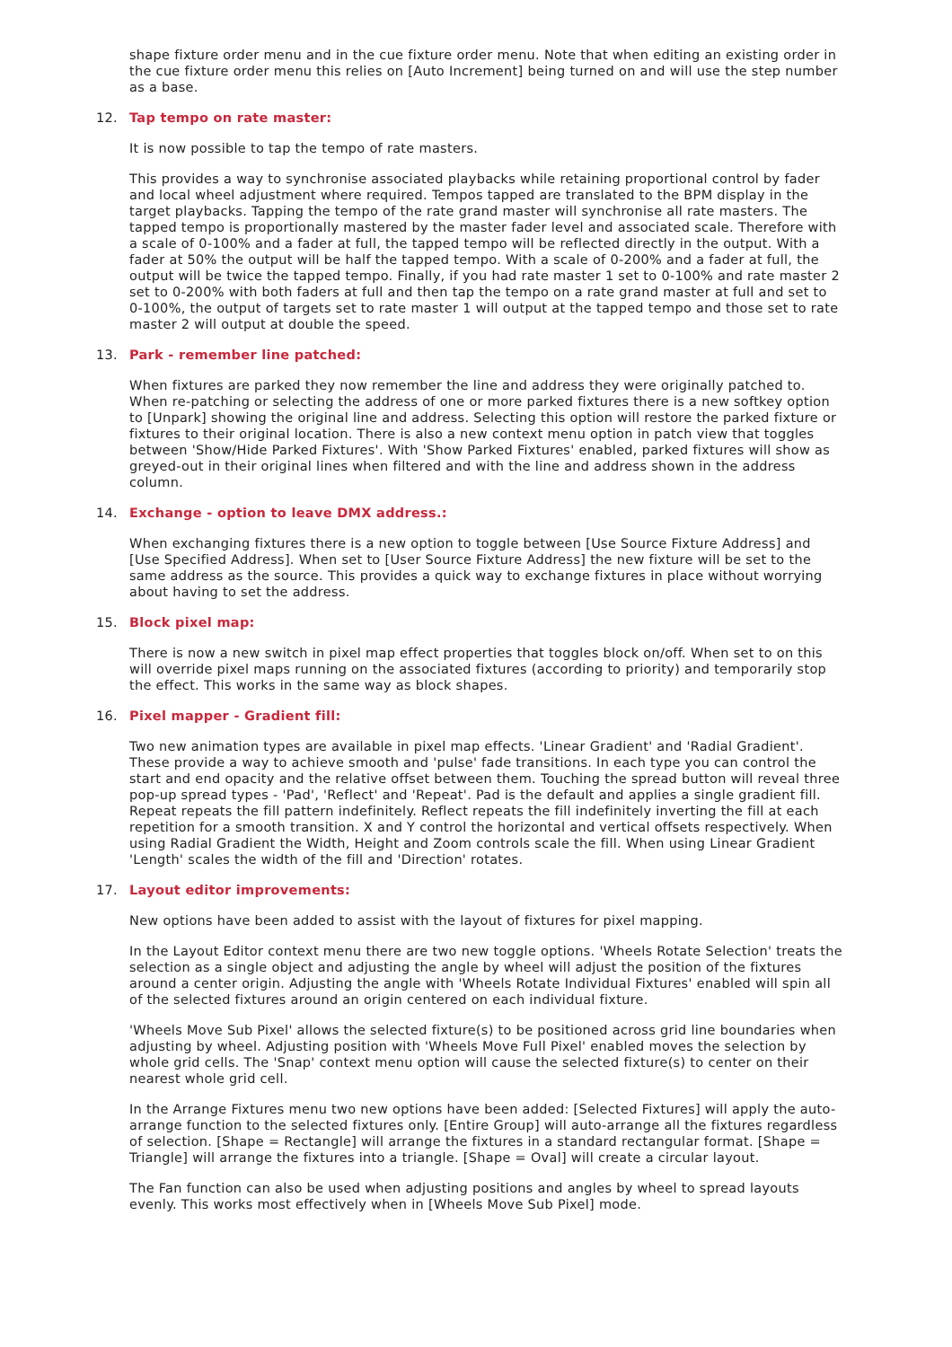shape fixture order menu and in the cue fixture order menu. Note that when editing an existing order in the cue fixture order menu this relies on [Auto Increment] being turned on and will use the step number as a base.
12. Tap tempo on rate master:
It is now possible to tap the tempo of rate masters.
This provides a way to synchronise associated playbacks while retaining proportional control by fader and local wheel adjustment where required. Tempos tapped are translated to the BPM display in the target playbacks. Tapping the tempo of the rate grand master will synchronise all rate masters. The tapped tempo is proportionally mastered by the master fader level and associated scale. Therefore with a scale of 0-100% and a fader at full, the tapped tempo will be reflected directly in the output. With a fader at 50% the output will be half the tapped tempo. With a scale of 0-200% and a fader at full, the output will be twice the tapped tempo. Finally, if you had rate master 1 set to 0-100% and rate master 2 set to 0-200% with both faders at full and then tap the tempo on a rate grand master at full and set to 0-100%, the output of targets set to rate master 1 will output at the tapped tempo and those set to rate master 2 will output at double the speed.
13. Park - remember line patched:
When fixtures are parked they now remember the line and address they were originally patched to. When re-patching or selecting the address of one or more parked fixtures there is a new softkey option to [Unpark] showing the original line and address. Selecting this option will restore the parked fixture or fixtures to their original location. There is also a new context menu option in patch view that toggles between 'Show/Hide Parked Fixtures'. With 'Show Parked Fixtures' enabled, parked fixtures will show as greyed-out in their original lines when filtered and with the line and address shown in the address column.
14. Exchange - option to leave DMX address.:
When exchanging fixtures there is a new option to toggle between [Use Source Fixture Address] and [Use Specified Address]. When set to [User Source Fixture Address] the new fixture will be set to the same address as the source. This provides a quick way to exchange fixtures in place without worrying about having to set the address.
15. Block pixel map:
There is now a new switch in pixel map effect properties that toggles block on/off. When set to on this will override pixel maps running on the associated fixtures (according to priority) and temporarily stop the effect. This works in the same way as block shapes.
16. Pixel mapper - Gradient fill:
Two new animation types are available in pixel map effects. 'Linear Gradient' and 'Radial Gradient'. These provide a way to achieve smooth and 'pulse' fade transitions. In each type you can control the start and end opacity and the relative offset between them. Touching the spread button will reveal three pop-up spread types - 'Pad', 'Reflect' and 'Repeat'. Pad is the default and applies a single gradient fill. Repeat repeats the fill pattern indefinitely. Reflect repeats the fill indefinitely inverting the fill at each repetition for a smooth transition. X and Y control the horizontal and vertical offsets respectively. When using Radial Gradient the Width, Height and Zoom controls scale the fill. When using Linear Gradient 'Length' scales the width of the fill and 'Direction' rotates.
17. Layout editor improvements:
New options have been added to assist with the layout of fixtures for pixel mapping.
In the Layout Editor context menu there are two new toggle options. 'Wheels Rotate Selection' treats the selection as a single object and adjusting the angle by wheel will adjust the position of the fixtures around a center origin. Adjusting the angle with 'Wheels Rotate Individual Fixtures' enabled will spin all of the selected fixtures around an origin centered on each individual fixture.
'Wheels Move Sub Pixel' allows the selected fixture(s) to be positioned across grid line boundaries when adjusting by wheel. Adjusting position with 'Wheels Move Full Pixel' enabled moves the selection by whole grid cells. The 'Snap' context menu option will cause the selected fixture(s) to center on their nearest whole grid cell.
In the Arrange Fixtures menu two new options have been added: [Selected Fixtures] will apply the auto-arrange function to the selected fixtures only. [Entire Group] will auto-arrange all the fixtures regardless of selection. [Shape = Rectangle] will arrange the fixtures in a standard rectangular format. [Shape = Triangle] will arrange the fixtures into a triangle. [Shape = Oval] will create a circular layout.
The Fan function can also be used when adjusting positions and angles by wheel to spread layouts evenly. This works most effectively when in [Wheels Move Sub Pixel] mode.